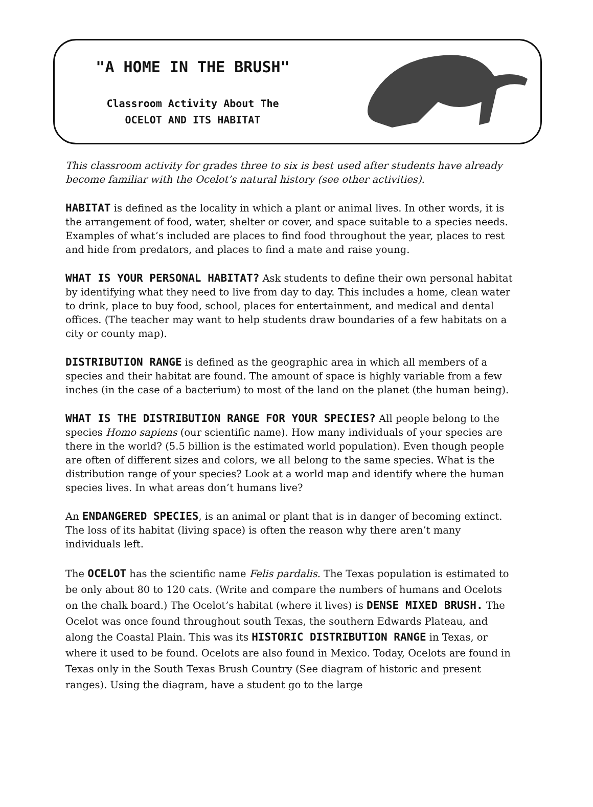"A HOME IN THE BRUSH"
Classroom Activity About The
OCELOT AND ITS HABITAT
This classroom activity for grades three to six is best used after students have already become familiar with the Ocelot’s natural history (see other activities).
HABITAT is defined as the locality in which a plant or animal lives. In other words, it is the arrangement of food, water, shelter or cover, and space suitable to a species needs. Examples of what’s included are places to find food throughout the year, places to rest and hide from predators, and places to find a mate and raise young.
WHAT IS YOUR PERSONAL HABITAT? Ask students to define their own personal habitat by identifying what they need to live from day to day. This includes a home, clean water to drink, place to buy food, school, places for entertainment, and medical and dental offices. (The teacher may want to help students draw boundaries of a few habitats on a city or county map).
DISTRIBUTION RANGE is defined as the geographic area in which all members of a species and their habitat are found. The amount of space is highly variable from a few inches (in the case of a bacterium) to most of the land on the planet (the human being).
WHAT IS THE DISTRIBUTION RANGE FOR YOUR SPECIES? All people belong to the species Homo sapiens (our scientific name). How many individuals of your species are there in the world? (5.5 billion is the estimated world population). Even though people are often of different sizes and colors, we all belong to the same species. What is the distribution range of your species? Look at a world map and identify where the human species lives. In what areas don’t humans live?
An ENDANGERED SPECIES, is an animal or plant that is in danger of becoming extinct. The loss of its habitat (living space) is often the reason why there aren’t many individuals left.
The OCELOT has the scientific name Felis pardalis. The Texas population is estimated to be only about 80 to 120 cats. (Write and compare the numbers of humans and Ocelots on the chalk board.) The Ocelot’s habitat (where it lives) is DENSE MIXED BRUSH. The Ocelot was once found throughout south Texas, the southern Edwards Plateau, and along the Coastal Plain. This was its HISTORIC DISTRIBUTION RANGE in Texas, or where it used to be found. Ocelots are also found in Mexico. Today, Ocelots are found in Texas only in the South Texas Brush Country (See diagram of historic and present ranges). Using the diagram, have a student go to the large